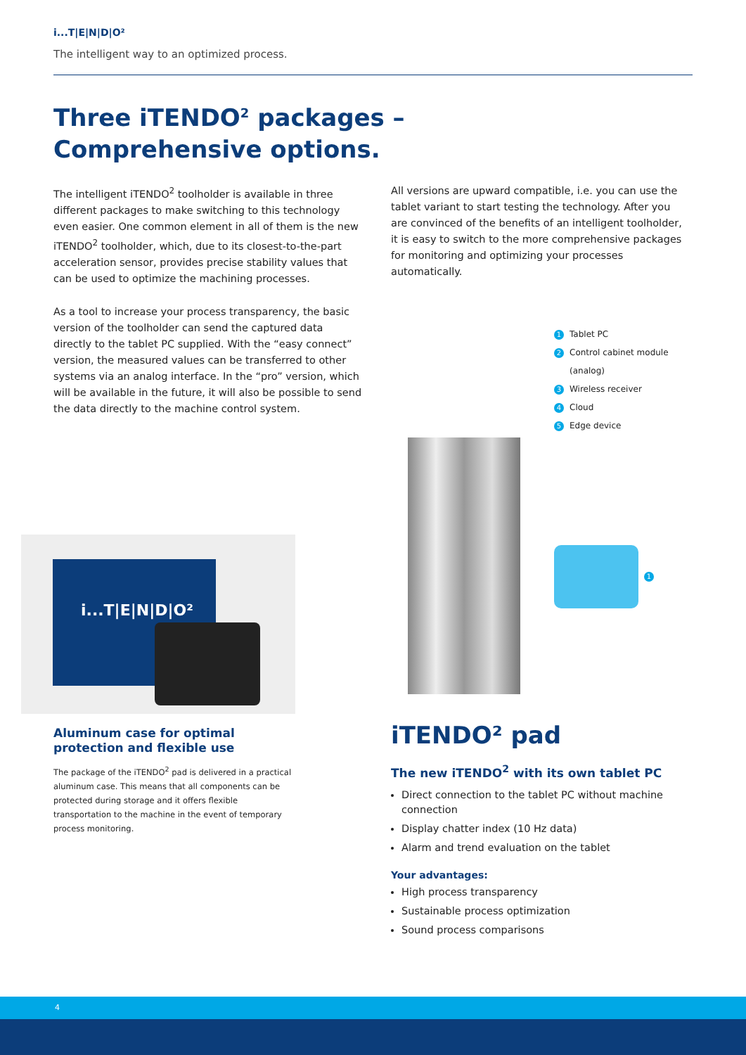i...T|E|N|D|O²
The intelligent way to an optimized process.
Three iTENDO<sup>2</sup> packages –
Comprehensive options.
The intelligent iTENDO<sup>2</sup> toolholder is available in three different packages to make switching to this technology even easier. One common element in all of them is the new iTENDO<sup>2</sup> toolholder, which, due to its closest-to-the-part acceleration sensor, provides precise stability values that can be used to optimize the machining processes.
As a tool to increase your process transparency, the basic version of the toolholder can send the captured data directly to the tablet PC supplied. With the “easy connect” version, the measured values can be transferred to other systems via an analog interface. In the “pro” version, which will be available in the future, it will also be possible to send the data directly to the machine control system.
All versions are upward compatible, i.e. you can use the tablet variant to start testing the technology. After you are convinced of the benefits of an intelligent toolholder, it is easy to switch to the more comprehensive packages for monitoring and optimizing your processes automatically.
1 Tablet PC
2 Control cabinet module
(analog)
3 Wireless receiver
4 Cloud
5 Edge device
i...T|E|N|D|O² 1
Aluminum case for optimal protection and flexible use
The package of the iTENDO<sup>2</sup> pad is delivered in a practical aluminum case. This means that all components can be protected during storage and it offers flexible transportation to the machine in the event of temporary process monitoring.
iTENDO² pad
The new iTENDO<sup>2</sup> with its own tablet PC
Direct connection to the tablet PC without machine connection
Display chatter index (10 Hz data)
Alarm and trend evaluation on the tablet
Your advantages:
High process transparency
Sustainable process optimization
Sound process comparisons
4